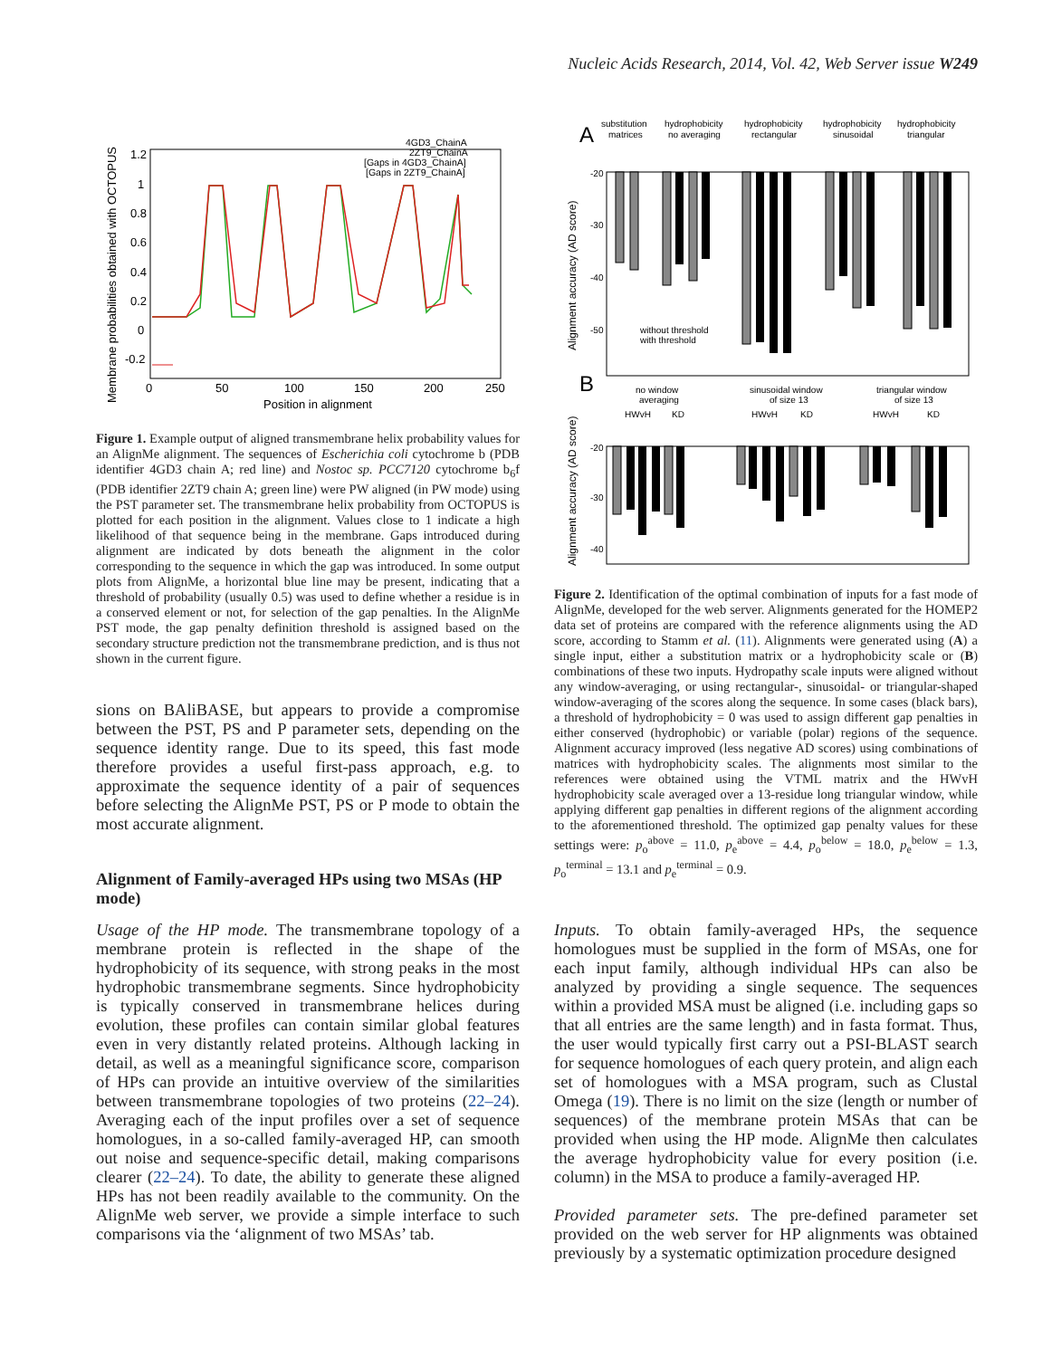Nucleic Acids Research, 2014, Vol. 42, Web Server issue W249
Membrane probabilities obtained with OCTOPUS
Position in alignment
0
50
100
150
200
250
1.2
1
0.8
0.6
0.4
0.2
0
-0.2
4GD3_ChainA
2ZT9_ChainA
[Gaps in 4GD3_ChainA]
[Gaps in 2ZT9_ChainA]
Figure 1. Example output of aligned transmembrane helix probability values for an AlignMe alignment. The sequences of Escherichia coli cytochrome b (PDB identifier 4GD3 chain A; red line) and Nostoc sp. PCC7120 cytochrome b<sub>6</sub>f (PDB identifier 2ZT9 chain A; green line) were PW aligned (in PW mode) using the PST parameter set. The transmembrane helix probability from OCTOPUS is plotted for each position in the alignment. Values close to 1 indicate a high likelihood of that sequence being in the membrane. Gaps introduced during alignment are indicated by dots beneath the alignment in the color corresponding to the sequence in which the gap was introduced. In some output plots from AlignMe, a horizontal blue line may be present, indicating that a threshold of probability (usually 0.5) was used to define whether a residue is in a conserved element or not, for selection of the gap penalties. In the AlignMe PST mode, the gap penalty definition threshold is assigned based on the secondary structure prediction not the transmembrane prediction, and is thus not shown in the current figure.
sions on BAliBASE, but appears to provide a compromise between the PST, PS and P parameter sets, depending on the sequence identity range. Due to its speed, this fast mode therefore provides a useful first-pass approach, e.g. to approximate the sequence identity of a pair of sequences before selecting the AlignMe PST, PS or P mode to obtain the most accurate alignment.
Alignment of Family-averaged HPs using two MSAs (HP mode)
Usage of the HP mode. The transmembrane topology of a membrane protein is reflected in the shape of the hydrophobicity of its sequence, with strong peaks in the most hydrophobic transmembrane segments. Since hydrophobicity is typically conserved in transmembrane helices during evolution, these profiles can contain similar global features even in very distantly related proteins. Although lacking in detail, as well as a meaningful significance score, comparison of HPs can provide an intuitive overview of the similarities between transmembrane topologies of two proteins (22–24). Averaging each of the input profiles over a set of sequence homologues, in a so-called family-averaged HP, can smooth out noise and sequence-specific detail, making comparisons clearer (22–24). To date, the ability to generate these aligned HPs has not been readily available to the community. On the AlignMe web server, we provide a simple interface to such comparisons via the ‘alignment of two MSAs’ tab.
A
substitution
matrices
hydrophobicity
no averaging
hydrophobicity
rectangular
hydrophobicity
sinusoidal
hydrophobicity
triangular
Alignment accuracy (AD score)
-20
-30
-40
-50
without threshold
with threshold
B
no window
averaging
sinusoidal window
of size 13
triangular window
of size 13
HWvH
KD
HWvH
KD
HWvH
KD
Alignment accuracy (AD score)
-20
-30
-40
Figure 2. Identification of the optimal combination of inputs for a fast mode of AlignMe, developed for the web server. Alignments generated for the HOMEP2 data set of proteins are compared with the reference alignments using the AD score, according to Stamm et al. (11). Alignments were generated using (A) a single input, either a substitution matrix or a hydrophobicity scale or (B) combinations of these two inputs. Hydropathy scale inputs were aligned without any window-averaging, or using rectangular-, sinusoidal- or triangular-shaped window-averaging of the scores along the sequence. In some cases (black bars), a threshold of hydrophobicity = 0 was used to assign different gap penalties in either conserved (hydrophobic) or variable (polar) regions of the sequence. Alignment accuracy improved (less negative AD scores) using combinations of matrices with hydrophobicity scales. The alignments most similar to the references were obtained using the VTML matrix and the HWvH hydrophobicity scale averaged over a 13-residue long triangular window, while applying different gap penalties in different regions of the alignment according to the aforementioned threshold. The optimized gap penalty values for these settings were: p<sub>o</sub><sup>above</sup> = 11.0, p<sub>e</sub><sup>above</sup> = 4.4, p<sub>o</sub><sup>below</sup> = 18.0, p<sub>e</sub><sup>below</sup> = 1.3, p<sub>o</sub><sup>terminal</sup> = 13.1 and p<sub>e</sub><sup>terminal</sup> = 0.9.
Inputs. To obtain family-averaged HPs, the sequence homologues must be supplied in the form of MSAs, one for each input family, although individual HPs can also be analyzed by providing a single sequence. The sequences within a provided MSA must be aligned (i.e. including gaps so that all entries are the same length) and in fasta format. Thus, the user would typically first carry out a PSI-BLAST search for sequence homologues of each query protein, and align each set of homologues with a MSA program, such as Clustal Omega (19). There is no limit on the size (length or number of sequences) of the membrane protein MSAs that can be provided when using the HP mode. AlignMe then calculates the average hydrophobicity value for every position (i.e. column) in the MSA to produce a family-averaged HP.
Provided parameter sets. The pre-defined parameter set provided on the web server for HP alignments was obtained previously by a systematic optimization procedure designed